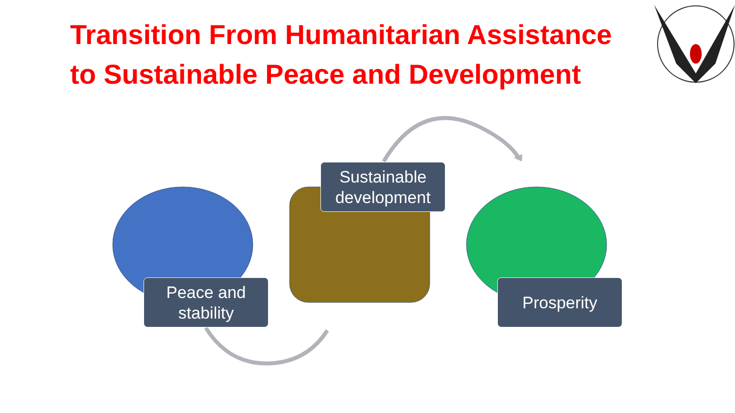Transition From Humanitarian Assistance
to Sustainable Peace and Development
Peace and
stability
Sustainable
development
Prosperity